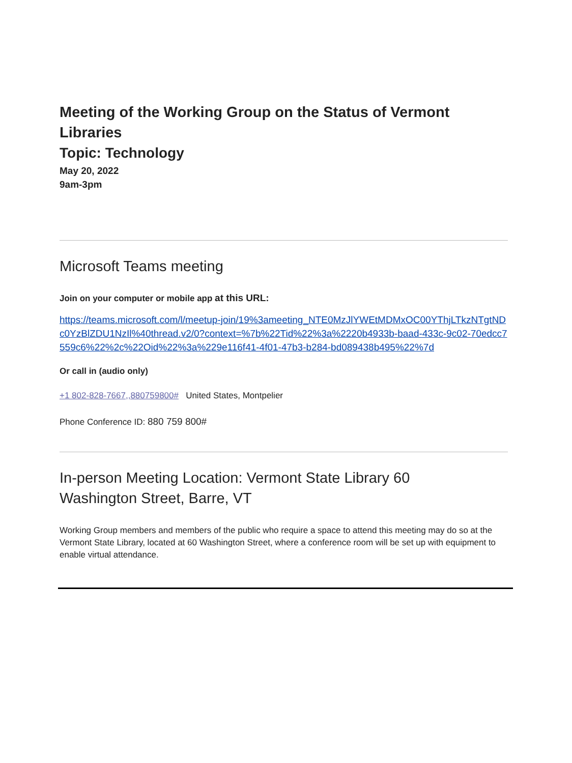Meeting of the Working Group on the Status of Vermont Libraries
Topic: Technology
May 20, 2022
9am-3pm
Microsoft Teams meeting
Join on your computer or mobile app at this URL:
https://teams.microsoft.com/l/meetup-join/19%3ameeting_NTE0MzJlYWEtMDMxOC00YThjLTkzNTgtNDc0YzBlZDU1NzIl%40thread.v2/0?context=%7b%22Tid%22%3a%2220b4933b-baad-433c-9c02-70edcc7559c6%22%2c%22Oid%22%3a%229e116f41-4f01-47b3-b284-bd089438b495%22%7d
Or call in (audio only)
+1 802-828-7667,,880759800# United States, Montpelier
Phone Conference ID: 880 759 800#
In-person Meeting Location: Vermont State Library 60 Washington Street, Barre, VT
Working Group members and members of the public who require a space to attend this meeting may do so at the Vermont State Library, located at 60 Washington Street, where a conference room will be set up with equipment to enable virtual attendance.